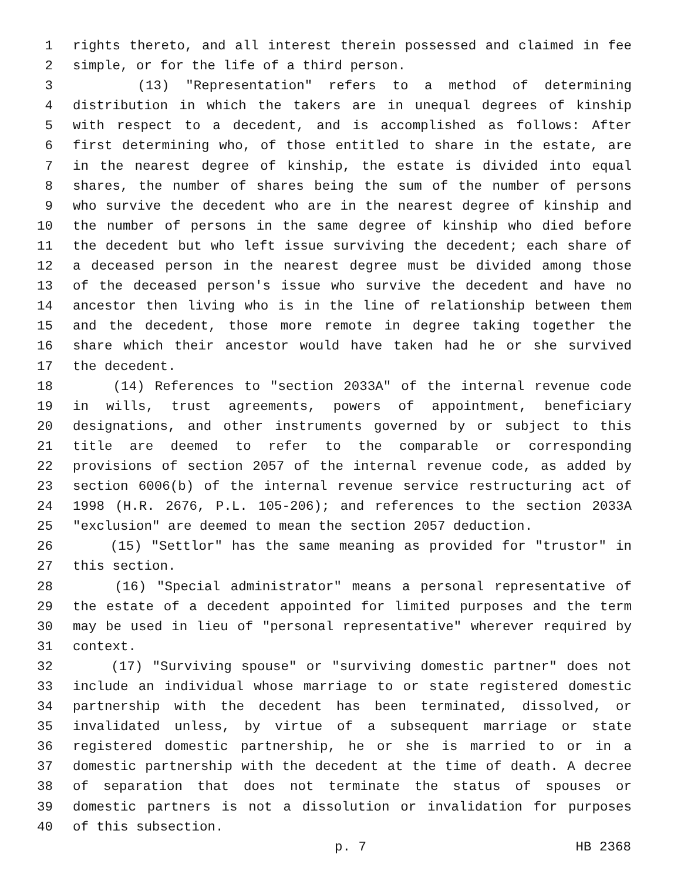1 rights thereto, and all interest therein possessed and claimed in fee
2 simple, or for the life of a third person.
3 (13) "Representation" refers to a method of determining
4 distribution in which the takers are in unequal degrees of kinship
5 with respect to a decedent, and is accomplished as follows: After
6 first determining who, of those entitled to share in the estate, are
7 in the nearest degree of kinship, the estate is divided into equal
8 shares, the number of shares being the sum of the number of persons
9 who survive the decedent who are in the nearest degree of kinship and
10 the number of persons in the same degree of kinship who died before
11 the decedent but who left issue surviving the decedent; each share of
12 a deceased person in the nearest degree must be divided among those
13 of the deceased person's issue who survive the decedent and have no
14 ancestor then living who is in the line of relationship between them
15 and the decedent, those more remote in degree taking together the
16 share which their ancestor would have taken had he or she survived
17 the decedent.
18 (14) References to "section 2033A" of the internal revenue code
19 in wills, trust agreements, powers of appointment, beneficiary
20 designations, and other instruments governed by or subject to this
21 title are deemed to refer to the comparable or corresponding
22 provisions of section 2057 of the internal revenue code, as added by
23 section 6006(b) of the internal revenue service restructuring act of
24 1998 (H.R. 2676, P.L. 105-206); and references to the section 2033A
25 "exclusion" are deemed to mean the section 2057 deduction.
26 (15) "Settlor" has the same meaning as provided for "trustor" in
27 this section.
28 (16) "Special administrator" means a personal representative of
29 the estate of a decedent appointed for limited purposes and the term
30 may be used in lieu of "personal representative" wherever required by
31 context.
32 (17) "Surviving spouse" or "surviving domestic partner" does not
33 include an individual whose marriage to or state registered domestic
34 partnership with the decedent has been terminated, dissolved, or
35 invalidated unless, by virtue of a subsequent marriage or state
36 registered domestic partnership, he or she is married to or in a
37 domestic partnership with the decedent at the time of death. A decree
38 of separation that does not terminate the status of spouses or
39 domestic partners is not a dissolution or invalidation for purposes
40 of this subsection.
p. 7 HB 2368